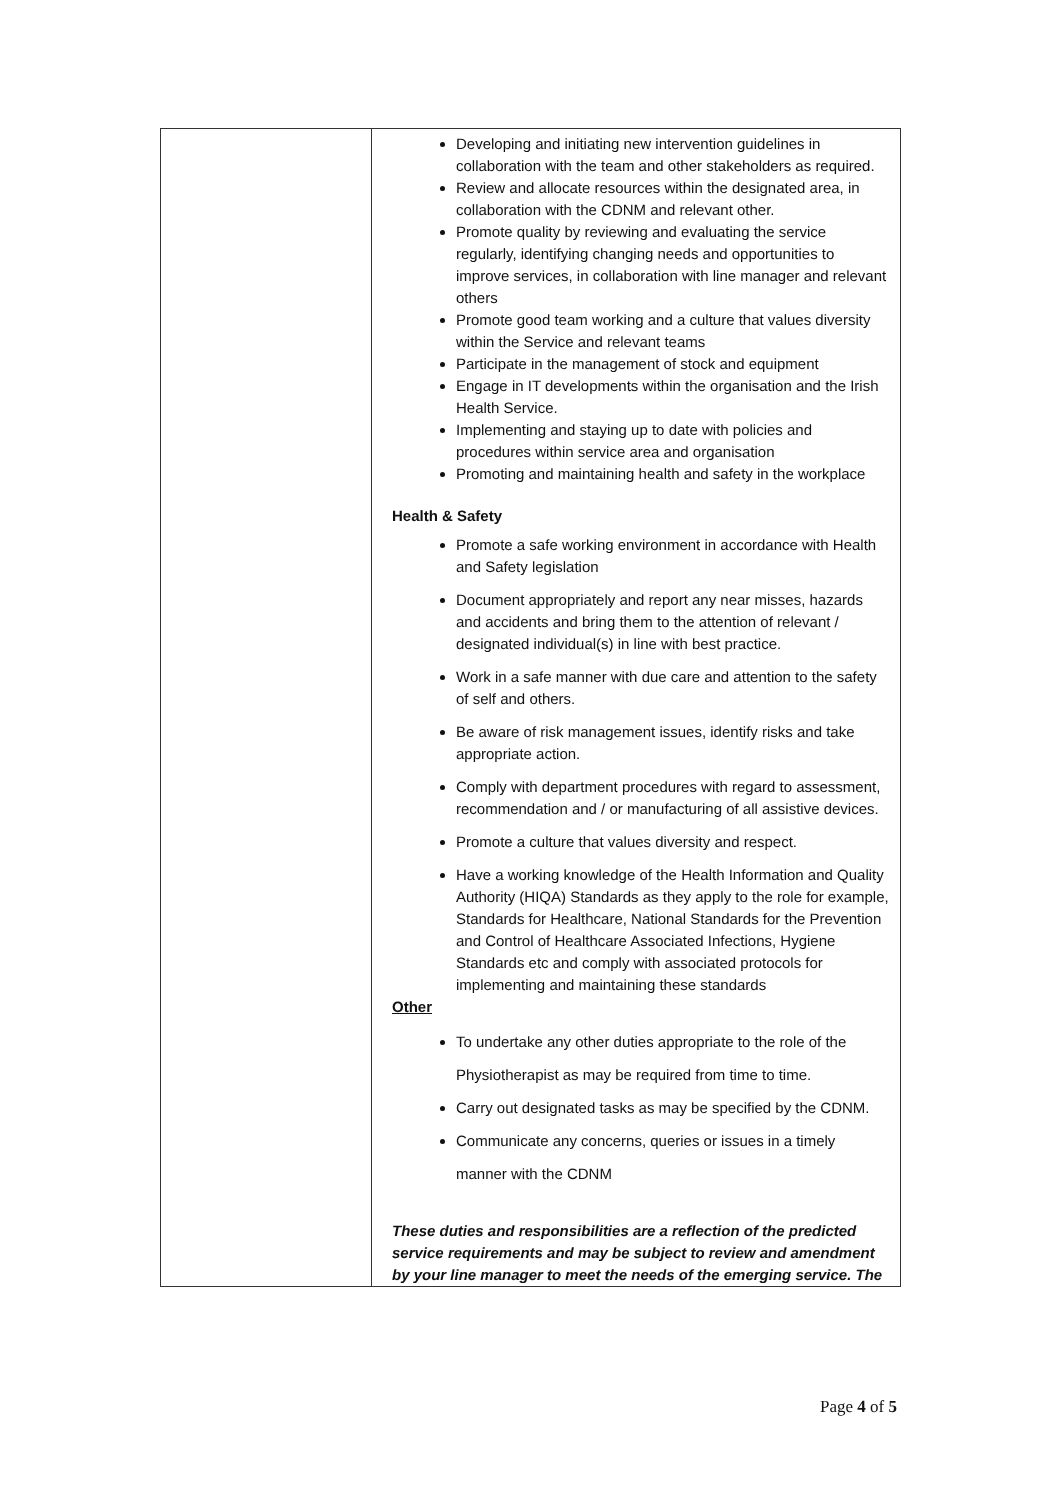| | Developing and initiating new intervention guidelines in collaboration with the team and other stakeholders as required. Review and allocate resources within the designated area, in collaboration with the CDNM and relevant other. Promote quality by reviewing and evaluating the service regularly, identifying changing needs and opportunities to improve services, in collaboration with line manager and relevant others Promote good team working and a culture that values diversity within the Service and relevant teams Participate in the management of stock and equipment Engage in IT developments within the organisation and the Irish Health Service. Implementing and staying up to date with policies and procedures within service area and organisation Promoting and maintaining health and safety in the workplace Health & Safety Promote a safe working environment in accordance with Health and Safety legislation Document appropriately and report any near misses, hazards and accidents and bring them to the attention of relevant / designated individual(s) in line with best practice. Work in a safe manner with due care and attention to the safety of self and others. Be aware of risk management issues, identify risks and take appropriate action. Comply with department procedures with regard to assessment, recommendation and / or manufacturing of all assistive devices. Promote a culture that values diversity and respect. Have a working knowledge of the Health Information and Quality Authority (HIQA) Standards as they apply to the role for example, Standards for Healthcare, National Standards for the Prevention and Control of Healthcare Associated Infections, Hygiene Standards etc and comply with associated protocols for implementing and maintaining these standards Other To undertake any other duties appropriate to the role of the Physiotherapist as may be required from time to time. Carry out designated tasks as may be specified by the CDNM. Communicate any concerns, queries or issues in a timely manner with the CDNM These duties and responsibilities are a reflection of the predicted service requirements and may be subject to review and amendment by your line manager to meet the needs of the emerging service. The |
Page 4 of 5